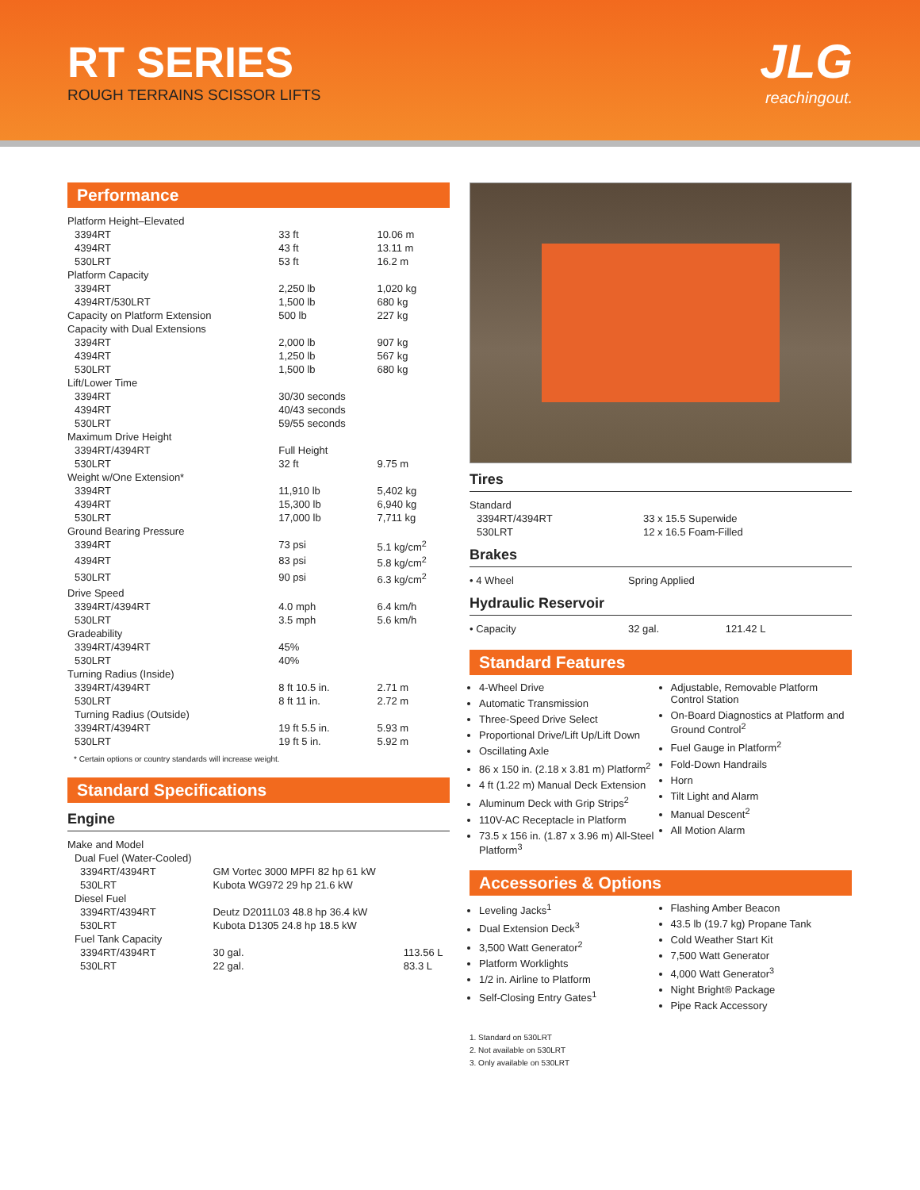RT SERIES
ROUGH TERRAINS SCISSOR LIFTS
JLG
reachingout.
Performance
| Platform Height–Elevated | | |
| 3394RT | 33 ft | 10.06 m |
| 4394RT | 43 ft | 13.11 m |
| 530LRT | 53 ft | 16.2 m |
| Platform Capacity | | |
| 3394RT | 2,250 lb | 1,020 kg |
| 4394RT/530LRT | 1,500 lb | 680 kg |
| Capacity on Platform Extension | 500 lb | 227 kg |
| Capacity with Dual Extensions | | |
| 3394RT | 2,000 lb | 907 kg |
| 4394RT | 1,250 lb | 567 kg |
| 530LRT | 1,500 lb | 680 kg |
| Lift/Lower Time | | |
| 3394RT | 30/30 seconds | |
| 4394RT | 40/43 seconds | |
| 530LRT | 59/55 seconds | |
| Maximum Drive Height | | |
| 3394RT/4394RT | Full Height | |
| 530LRT | 32 ft | 9.75 m |
| Weight w/One Extension* | | |
| 3394RT | 11,910 lb | 5,402 kg |
| 4394RT | 15,300 lb | 6,940 kg |
| 530LRT | 17,000 lb | 7,711 kg |
| Ground Bearing Pressure | | |
| 3394RT | 73 psi | 5.1 kg/cm<sup>2</sup> |
| 4394RT | 83 psi | 5.8 kg/cm<sup>2</sup> |
| 530LRT | 90 psi | 6.3 kg/cm<sup>2</sup> |
| Drive Speed | | |
| 3394RT/4394RT | 4.0 mph | 6.4 km/h |
| 530LRT | 3.5 mph | 5.6 km/h |
| Gradeability | | |
| 3394RT/4394RT | 45% | |
| 530LRT | 40% | |
| Turning Radius (Inside) | | |
| 3394RT/4394RT | 8 ft 10.5 in. | 2.71 m |
| 530LRT | 8 ft 11 in. | 2.72 m |
| Turning Radius (Outside) | | |
| 3394RT/4394RT | 19 ft 5.5 in. | 5.93 m |
| 530LRT | 19 ft 5 in. | 5.92 m |
* Certain options or country standards will increase weight.
Standard Specifications
Engine
| Make and Model | | |
| Dual Fuel (Water-Cooled) | | |
| 3394RT/4394RT | GM Vortec 3000 MPFI 82 hp 61 kW | |
| 530LRT | Kubota WG972 29 hp 21.6 kW | |
| Diesel Fuel | | |
| 3394RT/4394RT | Deutz D2011L03 48.8 hp 36.4 kW | |
| 530LRT | Kubota D1305 24.8 hp 18.5 kW | |
| Fuel Tank Capacity | | |
| 3394RT/4394RT | 30 gal. | 113.56 L |
| 530LRT | 22 gal. | 83.3 L |
Tires
| Standard | |
| 3394RT/4394RT | 33 x 15.5 Superwide |
| 530LRT | 12 x 16.5 Foam-Filled |
Brakes
| • 4 Wheel | Spring Applied |
Hydraulic Reservoir
| • Capacity | 32 gal. | 121.42 L |
Standard Features
4-Wheel Drive
Automatic Transmission
Three-Speed Drive Select
Proportional Drive/Lift Up/Lift Down
Oscillating Axle
86 x 150 in. (2.18 x 3.81 m) Platform<sup>2</sup>
4 ft (1.22 m) Manual Deck Extension
Aluminum Deck with Grip Strips<sup>2</sup>
110V-AC Receptacle in Platform
73.5 x 156 in. (1.87 x 3.96 m) All-Steel Platform<sup>3</sup>
Adjustable, Removable Platform Control Station
On-Board Diagnostics at Platform and Ground Control<sup>2</sup>
Fuel Gauge in Platform<sup>2</sup>
Fold-Down Handrails
Horn
Tilt Light and Alarm
Manual Descent<sup>2</sup>
All Motion Alarm
Accessories & Options
Leveling Jacks<sup>1</sup>
Dual Extension Deck<sup>3</sup>
3,500 Watt Generator<sup>2</sup>
Platform Worklights
1/2 in. Airline to Platform
Self-Closing Entry Gates<sup>1</sup>
Flashing Amber Beacon
43.5 lb (19.7 kg) Propane Tank
Cold Weather Start Kit
7,500 Watt Generator
4,000 Watt Generator<sup>3</sup>
Night Bright® Package
Pipe Rack Accessory
1. Standard on 530LRT
2. Not available on 530LRT
3. Only available on 530LRT